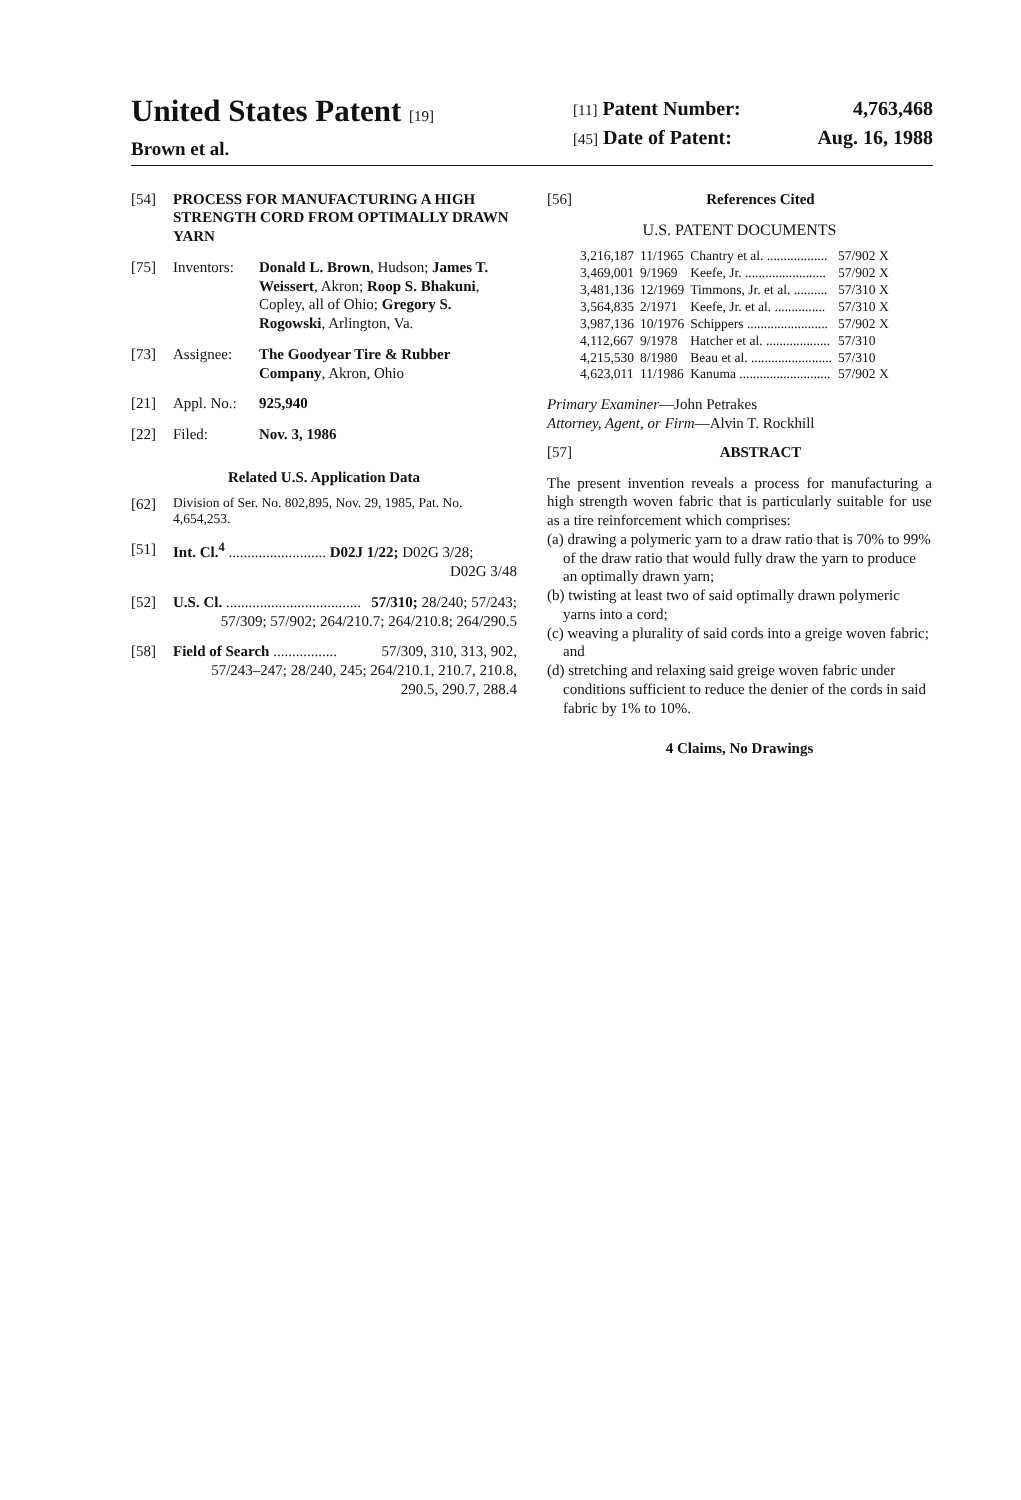United States Patent [19]
Brown et al.
[11] Patent Number: 4,763,468
[45] Date of Patent: Aug. 16, 1988
[54] PROCESS FOR MANUFACTURING A HIGH STRENGTH CORD FROM OPTIMALLY DRAWN YARN
[75] Inventors: Donald L. Brown, Hudson; James T. Weissert, Akron; Roop S. Bhakuni, Copley, all of Ohio; Gregory S. Rogowski, Arlington, Va.
[73] Assignee: The Goodyear Tire & Rubber Company, Akron, Ohio
[21] Appl. No.: 925,940
[22] Filed: Nov. 3, 1986
Related U.S. Application Data
[62] Division of Ser. No. 802,895, Nov. 29, 1985, Pat. No. 4,654,253.
[51] Int. Cl.<sup>4</sup> .......................... D02J 1/22; D02G 3/28;
D02G 3/48
[52] U.S. Cl. .................................... 57/310; 28/240; 57/243; 57/309; 57/902; 264/210.7; 264/210.8; 264/290.5
[58] Field of Search ................. 57/309, 310, 313, 902, 57/243–247; 28/240, 245; 264/210.1, 210.7, 210.8, 290.5, 290.7, 288.4
[56] References Cited
U.S. PATENT DOCUMENTS
| 3,216,187 | 11/1965 | Chantry et al. .................. | 57/902 X |
| 3,469,001 | 9/1969 | Keefe, Jr. ........................ | 57/902 X |
| 3,481,136 | 12/1969 | Timmons, Jr. et al. .......... | 57/310 X |
| 3,564,835 | 2/1971 | Keefe, Jr. et al. ............... | 57/310 X |
| 3,987,136 | 10/1976 | Schippers ........................ | 57/902 X |
| 4,112,667 | 9/1978 | Hatcher et al. ................... | 57/310 |
| 4,215,530 | 8/1980 | Beau et al. ........................ | 57/310 |
| 4,623,011 | 11/1986 | Kanuma ........................... | 57/902 X |
Primary Examiner—John Petrakes
Attorney, Agent, or Firm—Alvin T. Rockhill
[57] ABSTRACT
The present invention reveals a process for manufacturing a high strength woven fabric that is particularly suitable for use as a tire reinforcement which comprises:
(a) drawing a polymeric yarn to a draw ratio that is 70% to 99% of the draw ratio that would fully draw the yarn to produce an optimally drawn yarn;
(b) twisting at least two of said optimally drawn polymeric yarns into a cord;
(c) weaving a plurality of said cords into a greige woven fabric; and
(d) stretching and relaxing said greige woven fabric under conditions sufficient to reduce the denier of the cords in said fabric by 1% to 10%.
4 Claims, No Drawings